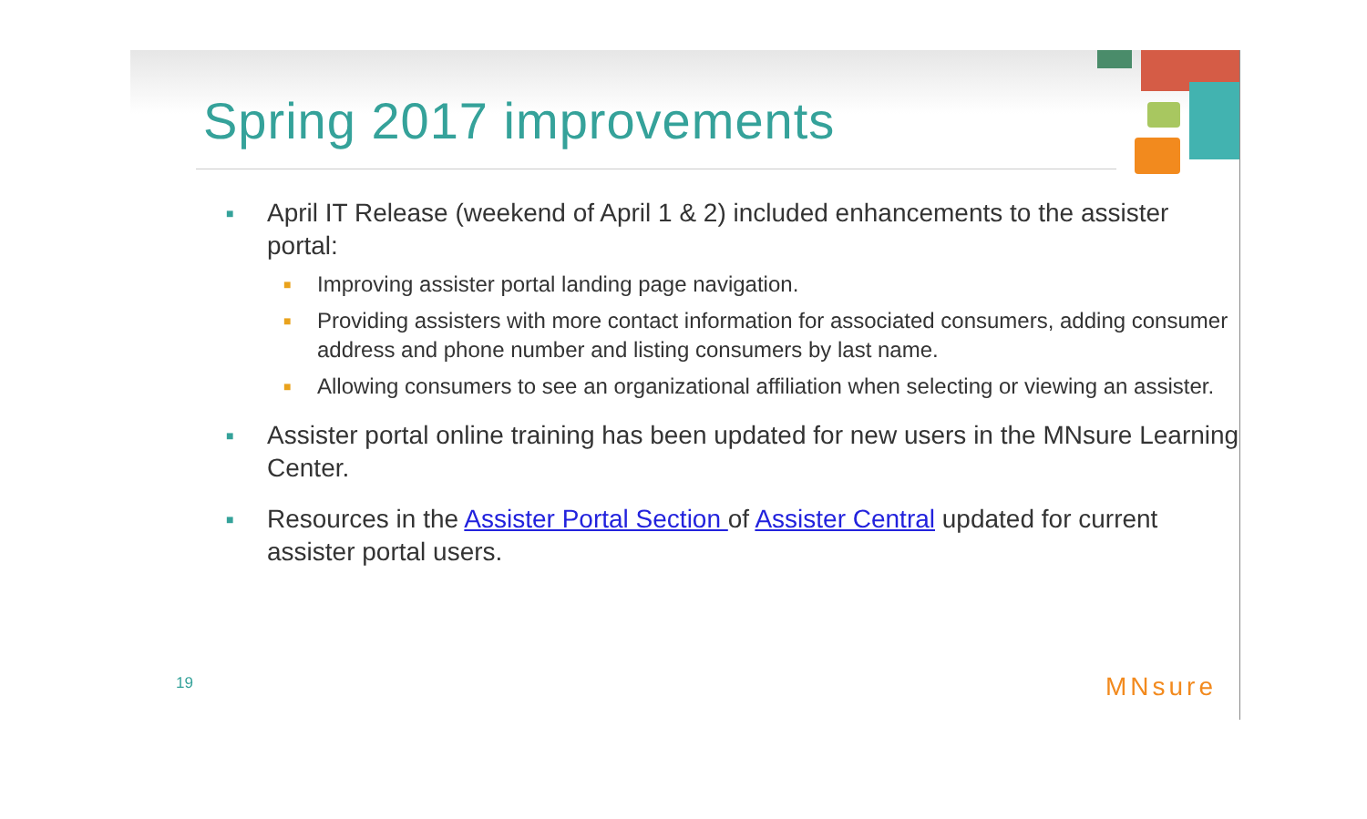Spring 2017 improvements
■ April IT Release (weekend of April 1 & 2) included enhancements to the assister portal:
■ Improving assister portal landing page navigation.
■ Providing assisters with more contact information for associated consumers, adding consumer address and phone number and listing consumers by last name.
■ Allowing consumers to see an organizational affiliation when selecting or viewing an assister.
■ Assister portal online training has been updated for new users in the MNsure Learning Center.
■ Resources in the Assister Portal Section of Assister Central updated for current assister portal users.
19 MNsure